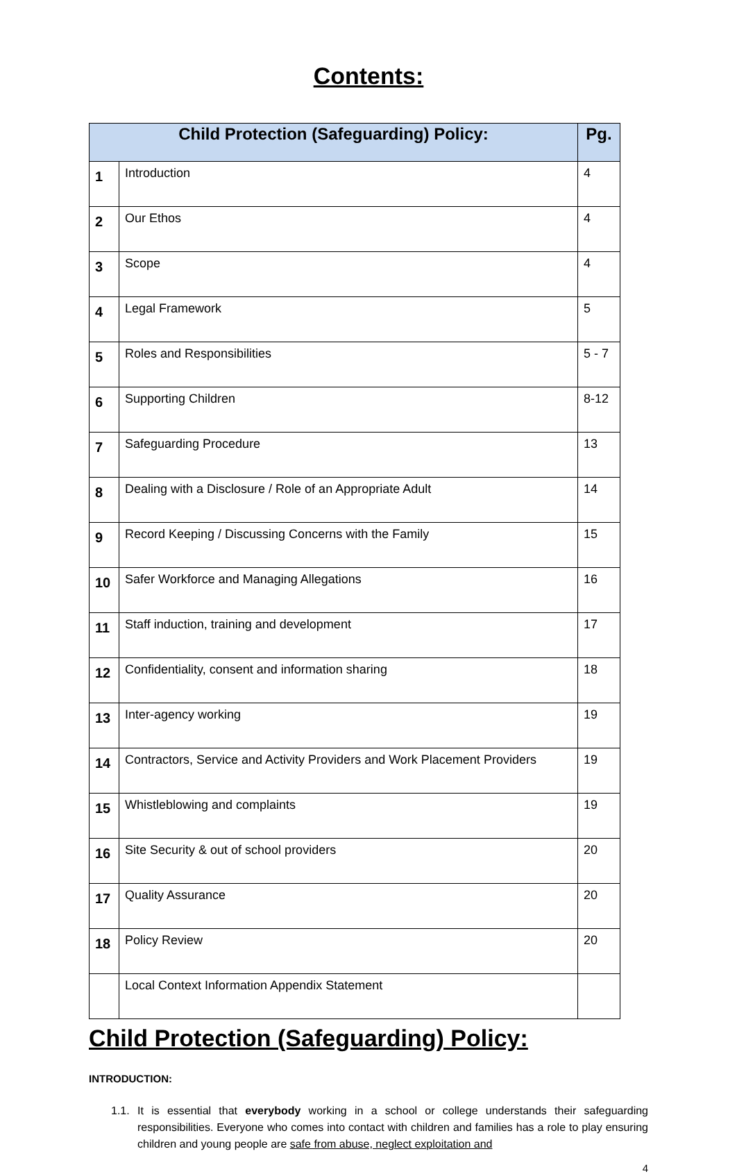Contents:
| Child Protection (Safeguarding) Policy: | | Pg. |
| --- | --- | --- |
| 1 | Introduction | 4 |
| 2 | Our Ethos | 4 |
| 3 | Scope | 4 |
| 4 | Legal Framework | 5 |
| 5 | Roles and Responsibilities | 5 - 7 |
| 6 | Supporting Children | 8-12 |
| 7 | Safeguarding Procedure | 13 |
| 8 | Dealing with a Disclosure / Role of an Appropriate Adult | 14 |
| 9 | Record Keeping / Discussing Concerns with the Family | 15 |
| 10 | Safer Workforce and Managing Allegations | 16 |
| 11 | Staff induction, training and development | 17 |
| 12 | Confidentiality, consent and information sharing | 18 |
| 13 | Inter-agency working | 19 |
| 14 | Contractors, Service and Activity Providers and Work Placement Providers | 19 |
| 15 | Whistleblowing and complaints | 19 |
| 16 | Site Security & out of school providers | 20 |
| 17 | Quality Assurance | 20 |
| 18 | Policy Review | 20 |
| | Local Context Information Appendix Statement | |
Child Protection (Safeguarding) Policy:
INTRODUCTION:
1.1. It is essential that everybody working in a school or college understands their safeguarding responsibilities. Everyone who comes into contact with children and families has a role to play ensuring children and young people are safe from abuse, neglect exploitation and
4